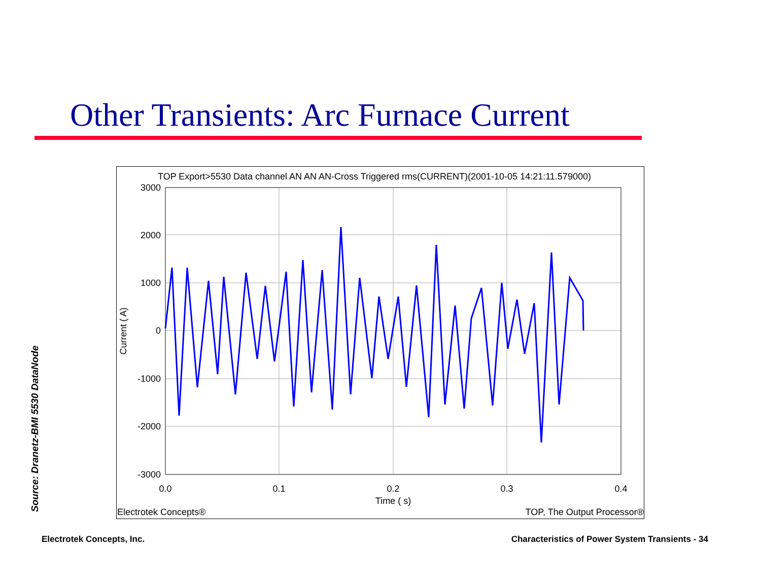Other Transients: Arc Furnace Current
TOP Export>5530 Data channel AN AN AN-Cross Triggered rms(CURRENT)(2001-10-05 14:21:11.579000)
3000
2000
1000
0
-1000
-2000
-3000
0.0
0.1
0.2
0.3
0.4
Time ( s)
Current ( A)
Electrotek Concepts®
TOP, The Output Processor®
Source: Dranetz-BMI 5530 DataNode
Electrotek Concepts, Inc.
Characteristics of Power System Transients - 34